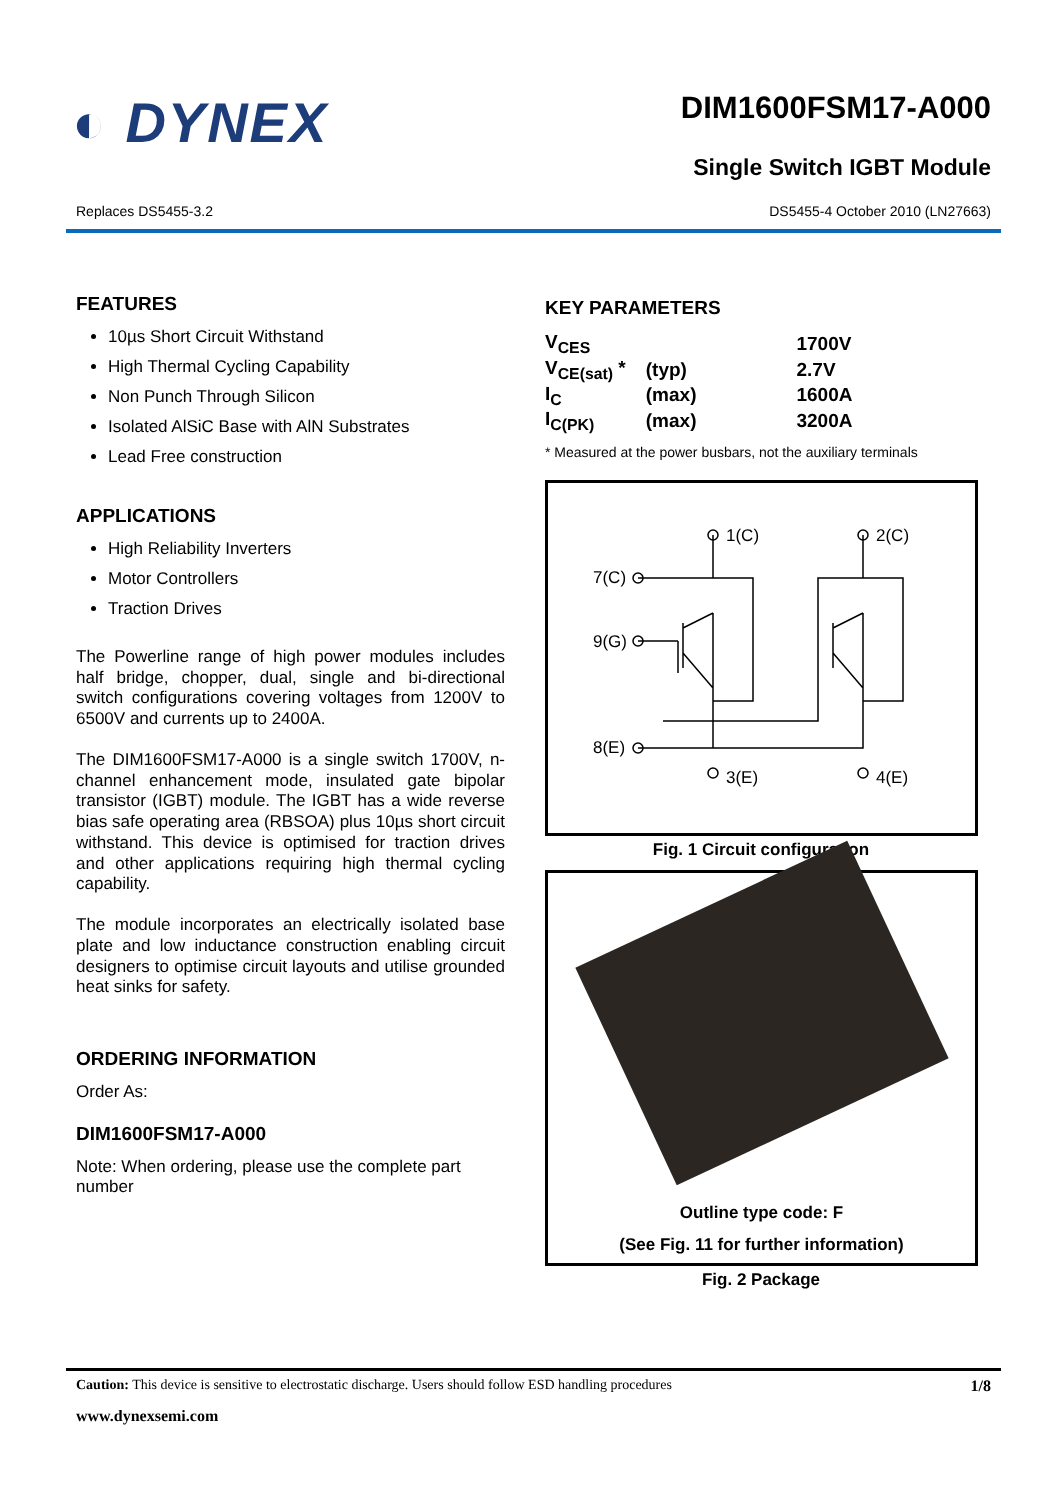◐ DYNEX
DIM1600FSM17-A000
Single Switch IGBT Module
Replaces DS5455-3.2 DS5455-4 October 2010 (LN27663)
FEATURES
10µs Short Circuit Withstand
High Thermal Cycling Capability
Non Punch Through Silicon
Isolated AlSiC Base with AlN Substrates
Lead Free construction
APPLICATIONS
High Reliability Inverters
Motor Controllers
Traction Drives
The Powerline range of high power modules includes half bridge, chopper, dual, single and bi-directional switch configurations covering voltages from 1200V to 6500V and currents up to 2400A.
The DIM1600FSM17-A000 is a single switch 1700V, n-channel enhancement mode, insulated gate bipolar transistor (IGBT) module. The IGBT has a wide reverse bias safe operating area (RBSOA) plus 10µs short circuit withstand. This device is optimised for traction drives and other applications requiring high thermal cycling capability.
The module incorporates an electrically isolated base plate and low inductance construction enabling circuit designers to optimise circuit layouts and utilise grounded heat sinks for safety.
ORDERING INFORMATION
Order As:
DIM1600FSM17-A000
Note: When ordering, please use the complete part number
KEY PARAMETERS
| V<sub>CES</sub> | | 1700V |
| V<sub>CE(sat)</sub> * | (typ) | 2.7V |
| I<sub>C</sub> | (max) | 1600A |
| I<sub>C(PK)</sub> | (max) | 3200A |
* Measured at the power busbars, not the auxiliary terminals
1(C)
2(C)
7(C)
9(G)
8(E)
3(E)
4(E)
Fig. 1 Circuit configuration
Outline type code: F
(See Fig. 11 for further information)
Fig. 2 Package
Caution: This device is sensitive to electrostatic discharge. Users should follow ESD handling procedures 1/8
www.dynexsemi.com